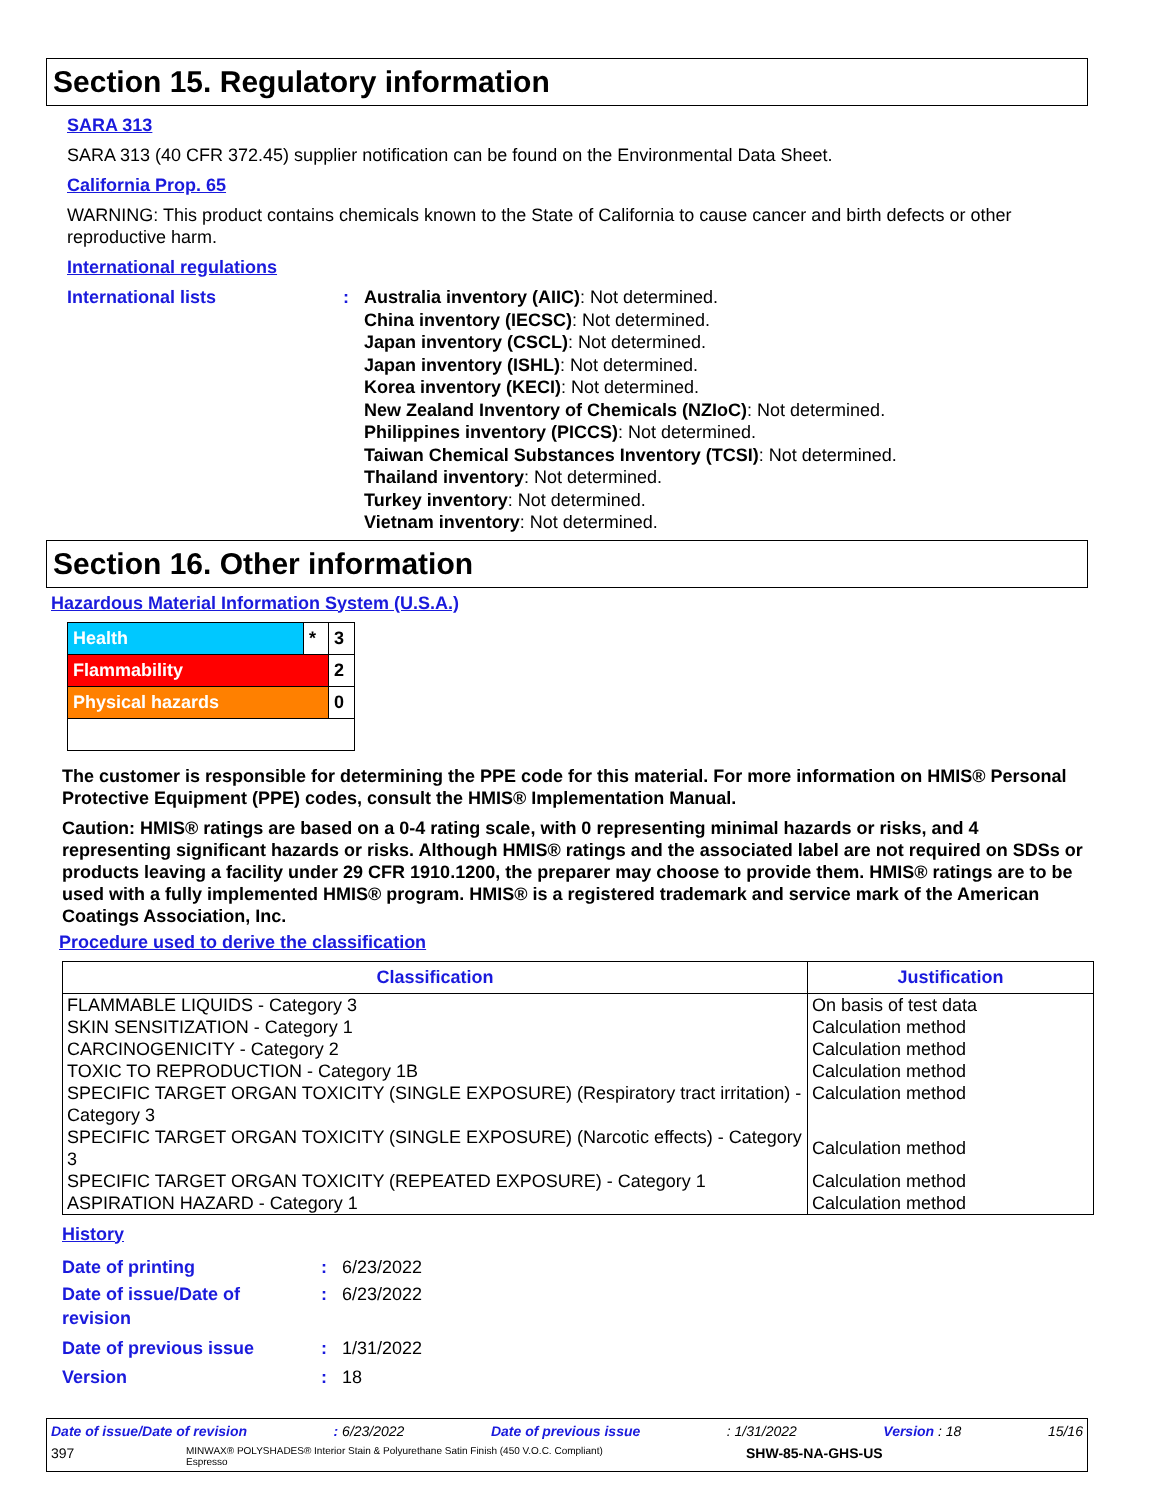Section 15. Regulatory information
SARA 313
SARA 313 (40 CFR 372.45) supplier notification can be found on the Environmental Data Sheet.
California Prop. 65
WARNING: This product contains chemicals known to the State of California to cause cancer and birth defects or other reproductive harm.
International regulations
International lists : Australia inventory (AIIC): Not determined.
China inventory (IECSC): Not determined.
Japan inventory (CSCL): Not determined.
Japan inventory (ISHL): Not determined.
Korea inventory (KECI): Not determined.
New Zealand Inventory of Chemicals (NZIoC): Not determined.
Philippines inventory (PICCS): Not determined.
Taiwan Chemical Substances Inventory (TCSI): Not determined.
Thailand inventory: Not determined.
Turkey inventory: Not determined.
Vietnam inventory: Not determined.
Section 16. Other information
Hazardous Material Information System (U.S.A.)
| Health | * | 3 |
| Flammability | | 2 |
| Physical hazards | | 0 |
The customer is responsible for determining the PPE code for this material. For more information on HMIS® Personal Protective Equipment (PPE) codes, consult the HMIS® Implementation Manual.
Caution: HMIS® ratings are based on a 0-4 rating scale, with 0 representing minimal hazards or risks, and 4 representing significant hazards or risks. Although HMIS® ratings and the associated label are not required on SDSs or products leaving a facility under 29 CFR 1910.1200, the preparer may choose to provide them. HMIS® ratings are to be used with a fully implemented HMIS® program. HMIS® is a registered trademark and service mark of the American Coatings Association, Inc.
Procedure used to derive the classification
| Classification | Justification |
| --- | --- |
| FLAMMABLE LIQUIDS - Category 3 | On basis of test data |
| SKIN SENSITIZATION - Category 1 | Calculation method |
| CARCINOGENICITY - Category 2 | Calculation method |
| TOXIC TO REPRODUCTION - Category 1B | Calculation method |
| SPECIFIC TARGET ORGAN TOXICITY (SINGLE EXPOSURE) (Respiratory tract irritation) - Category 3 | Calculation method |
| SPECIFIC TARGET ORGAN TOXICITY (SINGLE EXPOSURE) (Narcotic effects) - Category 3 | Calculation method |
| SPECIFIC TARGET ORGAN TOXICITY (REPEATED EXPOSURE) - Category 1 | Calculation method |
| ASPIRATION HAZARD - Category 1 | Calculation method |
History
Date of printing : 6/23/2022
Date of issue/Date of
revision
: 6/23/2022
Date of previous issue : 1/31/2022
Version : 18
Date of issue/Date of revision: 6/23/2022 Date of previous issue: 1/31/2022 Version : 18 15/16
397 MINWAX® POLYSHADES® Interior Stain & Polyurethane Satin Finish (450 V.O.C. Compliant)
Espresso SHW-85-NA-GHS-US